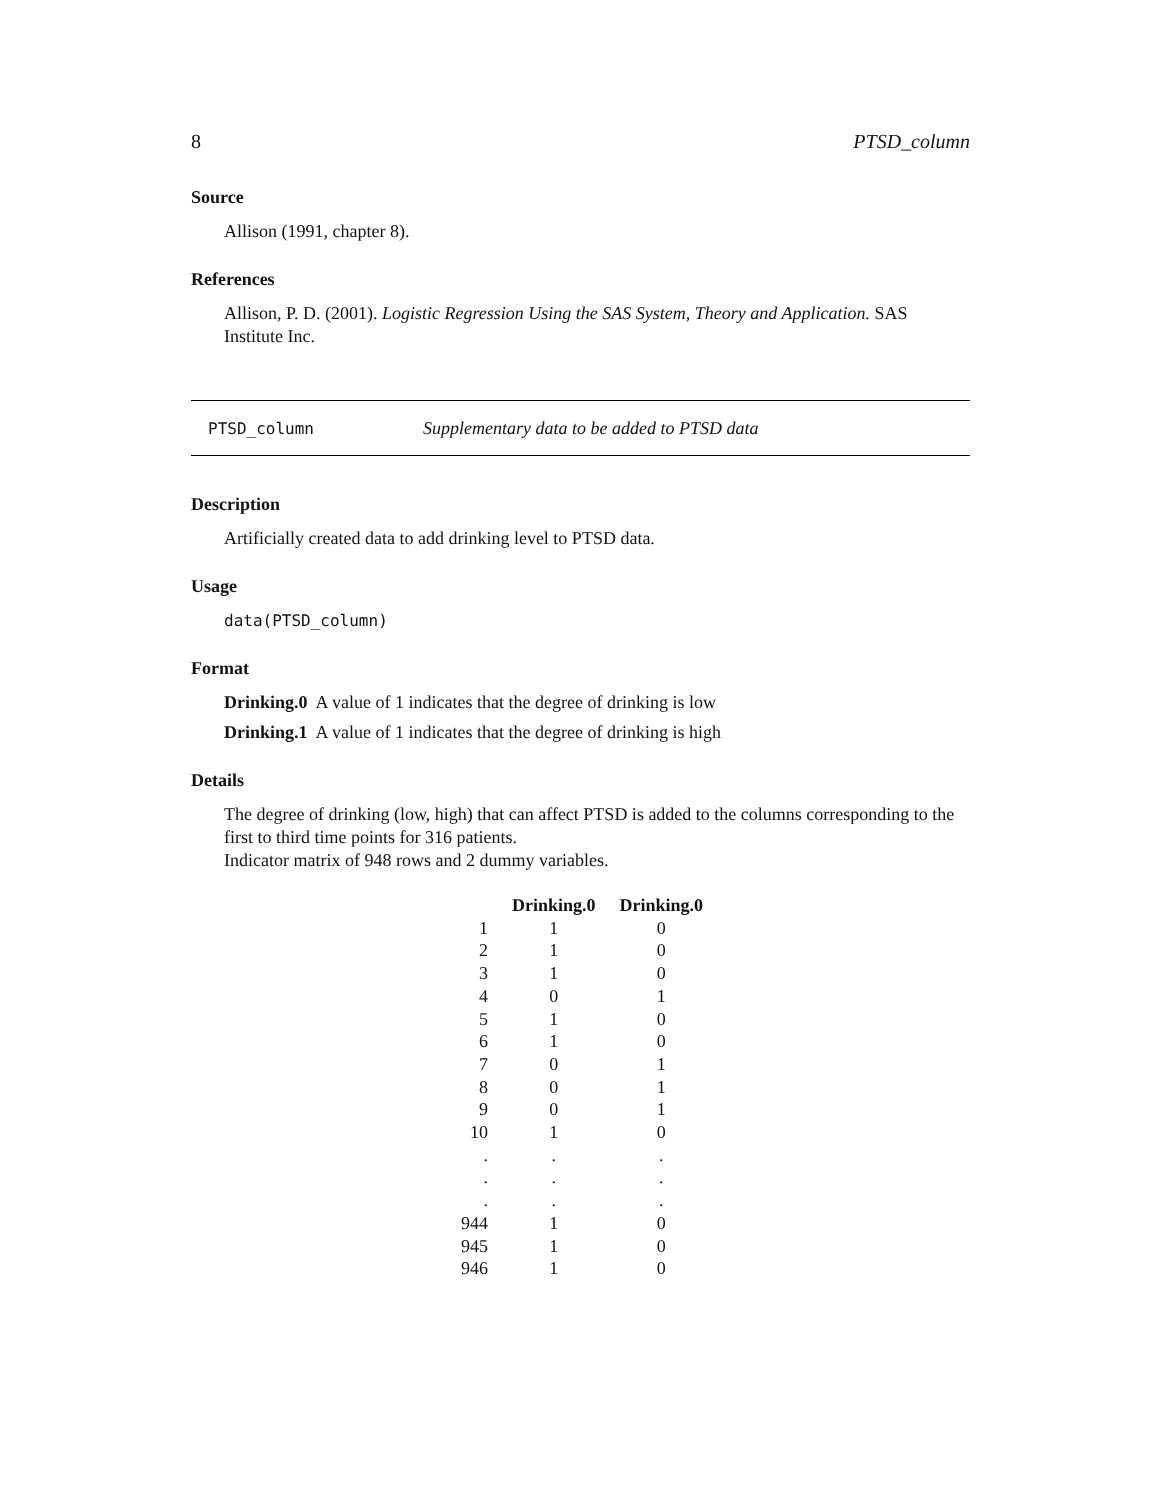8 PTSD_column
Source
Allison (1991, chapter 8).
References
Allison, P. D. (2001). Logistic Regression Using the SAS System, Theory and Application. SAS Institute Inc.
PTSD_column Supplementary data to be added to PTSD data
Description
Artificially created data to add drinking level to PTSD data.
Usage
data(PTSD_column)
Format
Drinking.0 A value of 1 indicates that the degree of drinking is low
Drinking.1 A value of 1 indicates that the degree of drinking is high
Details
The degree of drinking (low, high) that can affect PTSD is added to the columns corresponding to the first to third time points for 316 patients.
Indicator matrix of 948 rows and 2 dummy variables.
| | Drinking.0 | Drinking.0 |
| --- | --- | --- |
| 1 | 1 | 0 |
| 2 | 1 | 0 |
| 3 | 1 | 0 |
| 4 | 0 | 1 |
| 5 | 1 | 0 |
| 6 | 1 | 0 |
| 7 | 0 | 1 |
| 8 | 0 | 1 |
| 9 | 0 | 1 |
| 10 | 1 | 0 |
| . | . | . |
| . | . | . |
| . | . | . |
| 944 | 1 | 0 |
| 945 | 1 | 0 |
| 946 | 1 | 0 |